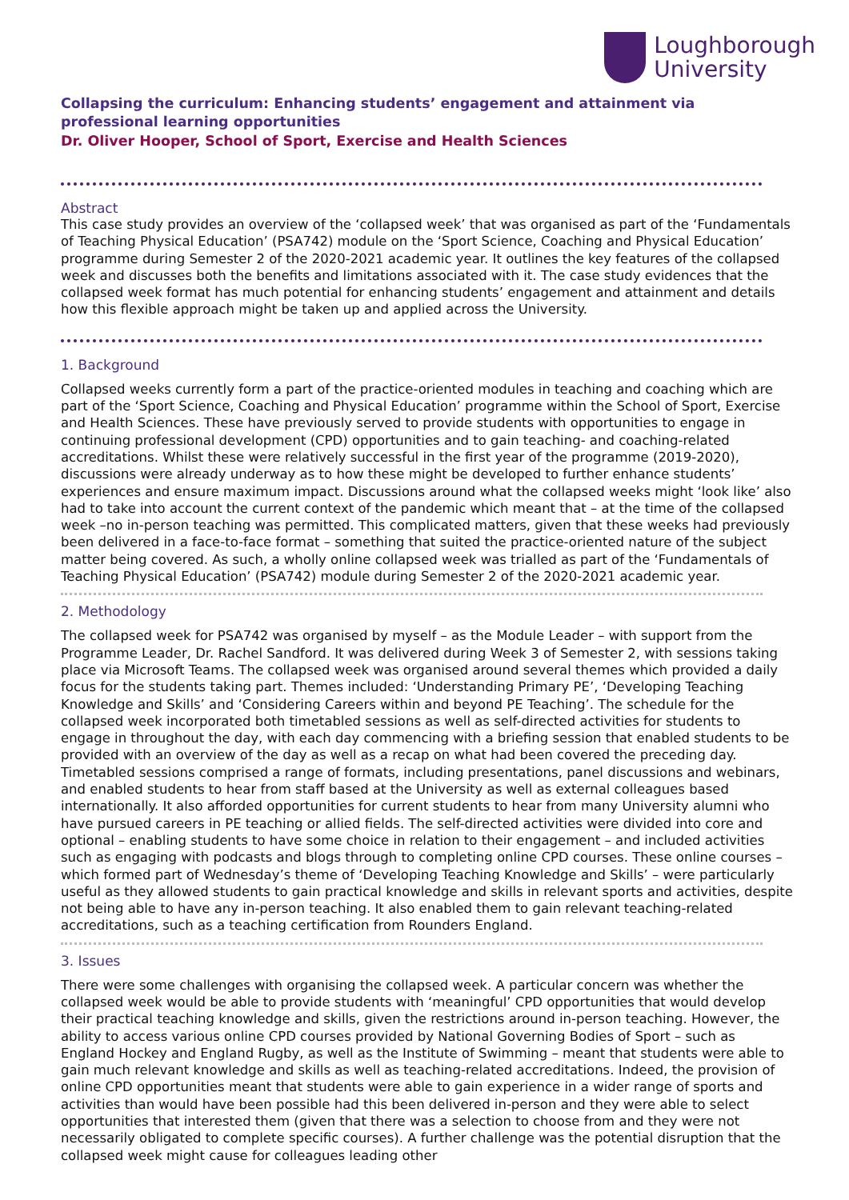Loughborough
University
Collapsing the curriculum: Enhancing students’ engagement and attainment via professional learning opportunities
Dr. Oliver Hooper, School of Sport, Exercise and Health Sciences
Abstract
This case study provides an overview of the ‘collapsed week’ that was organised as part of the ‘Fundamentals of Teaching Physical Education’ (PSA742) module on the ‘Sport Science, Coaching and Physical Education’ programme during Semester 2 of the 2020-2021 academic year. It outlines the key features of the collapsed week and discusses both the benefits and limitations associated with it. The case study evidences that the collapsed week format has much potential for enhancing students’ engagement and attainment and details how this flexible approach might be taken up and applied across the University.
1. Background
Collapsed weeks currently form a part of the practice-oriented modules in teaching and coaching which are part of the ‘Sport Science, Coaching and Physical Education’ programme within the School of Sport, Exercise and Health Sciences. These have previously served to provide students with opportunities to engage in continuing professional development (CPD) opportunities and to gain teaching- and coaching-related accreditations. Whilst these were relatively successful in the first year of the programme (2019-2020), discussions were already underway as to how these might be developed to further enhance students’ experiences and ensure maximum impact. Discussions around what the collapsed weeks might ‘look like’ also had to take into account the current context of the pandemic which meant that – at the time of the collapsed week –no in-person teaching was permitted. This complicated matters, given that these weeks had previously been delivered in a face-to-face format – something that suited the practice-oriented nature of the subject matter being covered. As such, a wholly online collapsed week was trialled as part of the ‘Fundamentals of Teaching Physical Education’ (PSA742) module during Semester 2 of the 2020-2021 academic year.
2. Methodology
The collapsed week for PSA742 was organised by myself – as the Module Leader – with support from the Programme Leader, Dr. Rachel Sandford. It was delivered during Week 3 of Semester 2, with sessions taking place via Microsoft Teams. The collapsed week was organised around several themes which provided a daily focus for the students taking part. Themes included: ‘Understanding Primary PE’, ‘Developing Teaching Knowledge and Skills’ and ‘Considering Careers within and beyond PE Teaching’. The schedule for the collapsed week incorporated both timetabled sessions as well as self-directed activities for students to engage in throughout the day, with each day commencing with a briefing session that enabled students to be provided with an overview of the day as well as a recap on what had been covered the preceding day. Timetabled sessions comprised a range of formats, including presentations, panel discussions and webinars, and enabled students to hear from staff based at the University as well as external colleagues based internationally. It also afforded opportunities for current students to hear from many University alumni who have pursued careers in PE teaching or allied fields. The self-directed activities were divided into core and optional – enabling students to have some choice in relation to their engagement – and included activities such as engaging with podcasts and blogs through to completing online CPD courses. These online courses – which formed part of Wednesday’s theme of ‘Developing Teaching Knowledge and Skills’ – were particularly useful as they allowed students to gain practical knowledge and skills in relevant sports and activities, despite not being able to have any in-person teaching. It also enabled them to gain relevant teaching-related accreditations, such as a teaching certification from Rounders England.
3. Issues
There were some challenges with organising the collapsed week. A particular concern was whether the collapsed week would be able to provide students with ‘meaningful’ CPD opportunities that would develop their practical teaching knowledge and skills, given the restrictions around in-person teaching. However, the ability to access various online CPD courses provided by National Governing Bodies of Sport – such as England Hockey and England Rugby, as well as the Institute of Swimming – meant that students were able to gain much relevant knowledge and skills as well as teaching-related accreditations. Indeed, the provision of online CPD opportunities meant that students were able to gain experience in a wider range of sports and activities than would have been possible had this been delivered in-person and they were able to select opportunities that interested them (given that there was a selection to choose from and they were not necessarily obligated to complete specific courses). A further challenge was the potential disruption that the collapsed week might cause for colleagues leading other